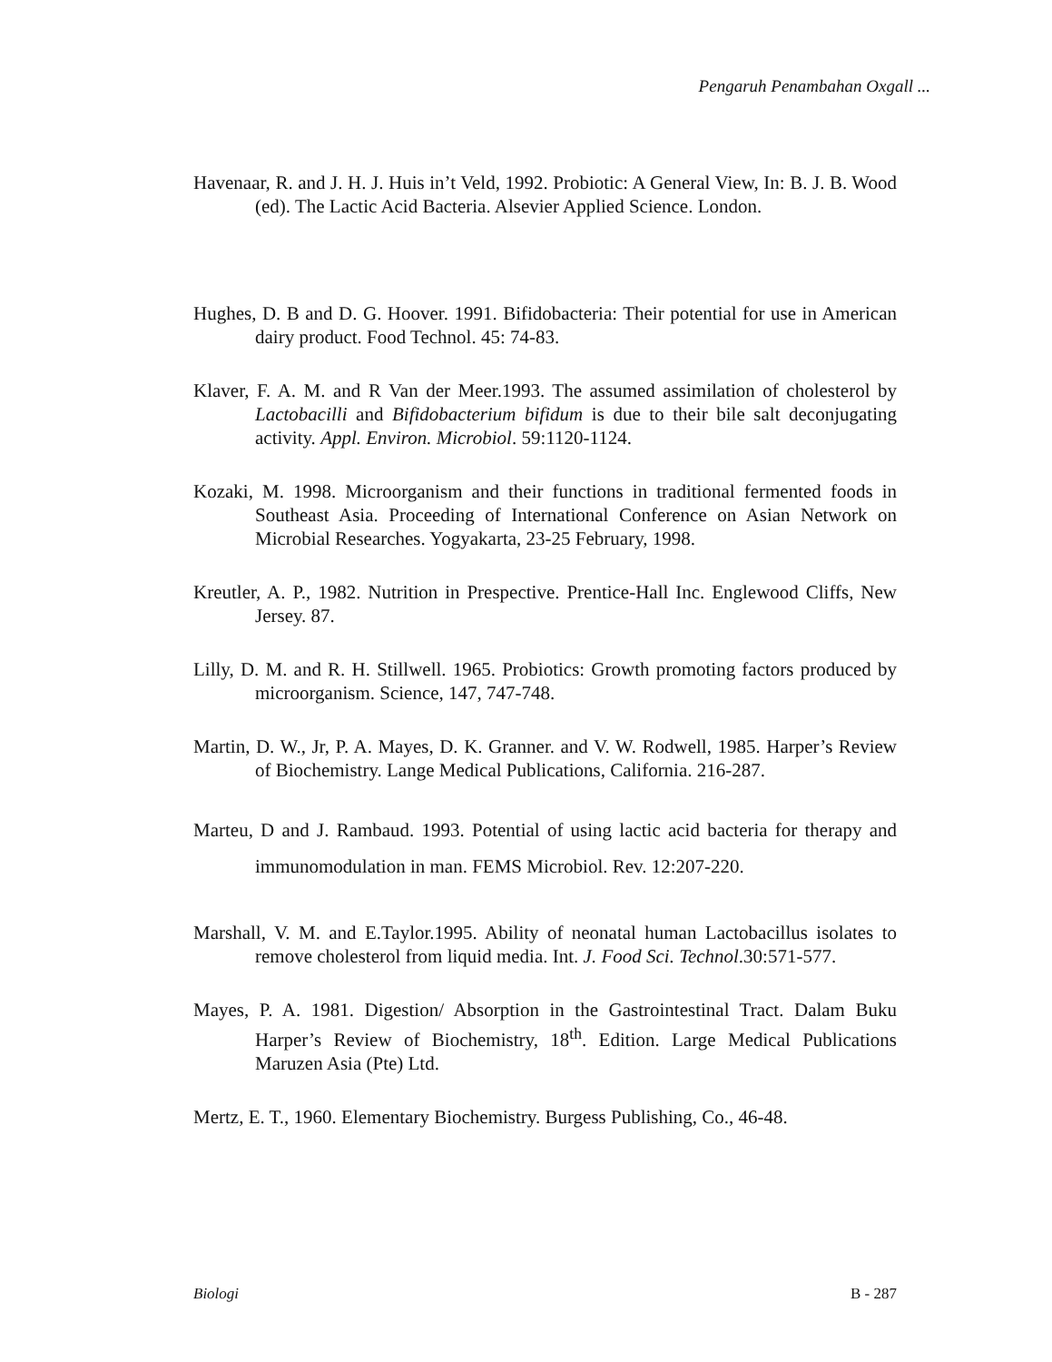Pengaruh Penambahan Oxgall ...
Havenaar, R. and J. H. J. Huis in’t Veld, 1992. Probiotic: A General View, In: B. J. B. Wood (ed). The Lactic Acid Bacteria. Alsevier Applied Science. London.
Hughes, D. B and D. G. Hoover. 1991. Bifidobacteria: Their potential for use in American dairy product. Food Technol. 45: 74-83.
Klaver, F. A. M. and R Van der Meer.1993. The assumed assimilation of cholesterol by Lactobacilli and Bifidobacterium bifidum is due to their bile salt deconjugating activity. Appl. Environ. Microbiol. 59:1120-1124.
Kozaki, M. 1998. Microorganism and their functions in traditional fermented foods in Southeast Asia. Proceeding of International Conference on Asian Network on Microbial Researches. Yogyakarta, 23-25 February, 1998.
Kreutler, A. P., 1982. Nutrition in Prespective. Prentice-Hall Inc. Englewood Cliffs, New Jersey. 87.
Lilly, D. M. and R. H. Stillwell. 1965. Probiotics: Growth promoting factors produced by microorganism. Science, 147, 747-748.
Martin, D. W., Jr, P. A. Mayes, D. K. Granner. and V. W. Rodwell, 1985. Harper’s Review of Biochemistry. Lange Medical Publications, California. 216-287.
Marteu, D and J. Rambaud. 1993. Potential of using lactic acid bacteria for therapy and immunomodulation in man. FEMS Microbiol. Rev. 12:207-220.
Marshall, V. M. and E.Taylor.1995. Ability of neonatal human Lactobacillus isolates to remove cholesterol from liquid media. Int. J. Food Sci. Technol.30:571-577.
Mayes, P. A. 1981. Digestion/ Absorption in the Gastrointestinal Tract. Dalam Buku Harper’s Review of Biochemistry, 18<sup>th</sup>. Edition. Large Medical Publications Maruzen Asia (Pte) Ltd.
Mertz, E. T., 1960. Elementary Biochemistry. Burgess Publishing, Co., 46-48.
Biologi B - 287